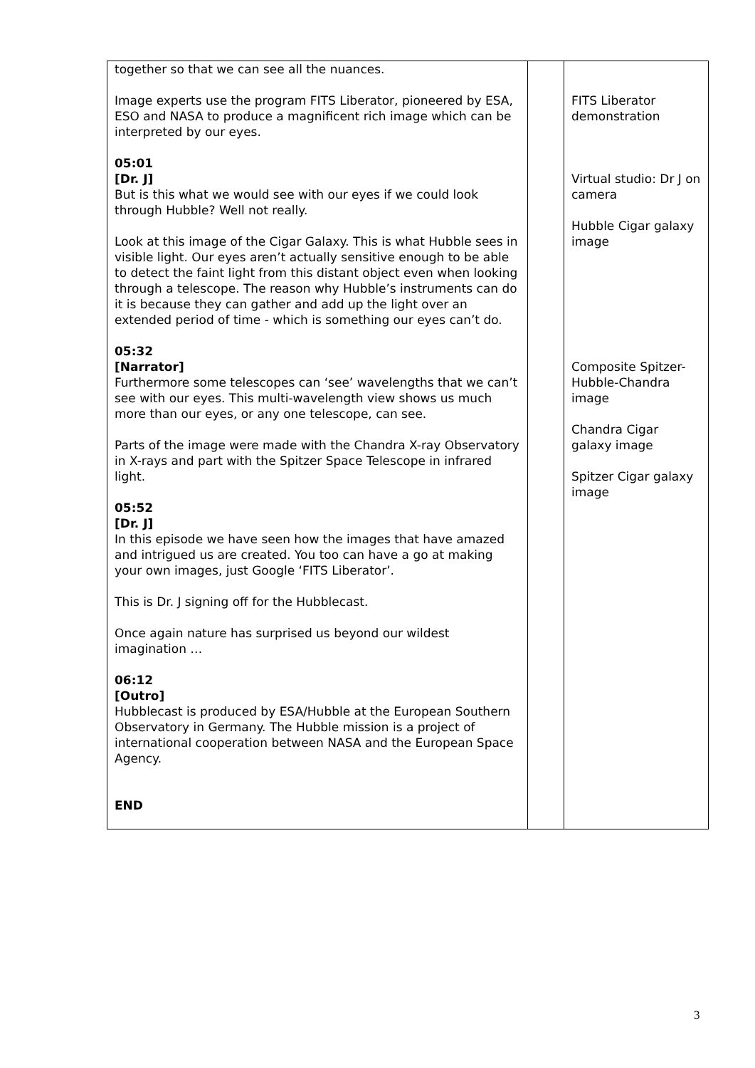| together so that we can see all the nuances. Image experts use the program FITS Liberator, pioneered by ESA, ESO and NASA to produce a magnificent rich image which can be interpreted by our eyes. 05:01 [Dr. J] But is this what we would see with our eyes if we could look through Hubble? Well not really. Look at this image of the Cigar Galaxy. This is what Hubble sees in visible light. Our eyes aren’t actually sensitive enough to be able to detect the faint light from this distant object even when looking through a telescope. The reason why Hubble’s instruments can do it is because they can gather and add up the light over an extended period of time - which is something our eyes can’t do. 05:32 [Narrator] Furthermore some telescopes can ‘see’ wavelengths that we can’t see with our eyes. This multi-wavelength view shows us much more than our eyes, or any one telescope, can see. Parts of the image were made with the Chandra X-ray Observatory in X-rays and part with the Spitzer Space Telescope in infrared light. 05:52 [Dr. J] In this episode we have seen how the images that have amazed and intrigued us are created. You too can have a go at making your own images, just Google ‘FITS Liberator’. This is Dr. J signing off for the Hubblecast. Once again nature has surprised us beyond our wildest imagination … 06:12 [Outro] Hubblecast is produced by ESA/Hubble at the European Southern Observatory in Germany. The Hubble mission is a project of international cooperation between NASA and the European Space Agency. END | | FITS Liberator demonstration Virtual studio: Dr J on camera Hubble Cigar galaxy image Composite Spitzer-Hubble-Chandra image Chandra Cigar galaxy image Spitzer Cigar galaxy image |
3